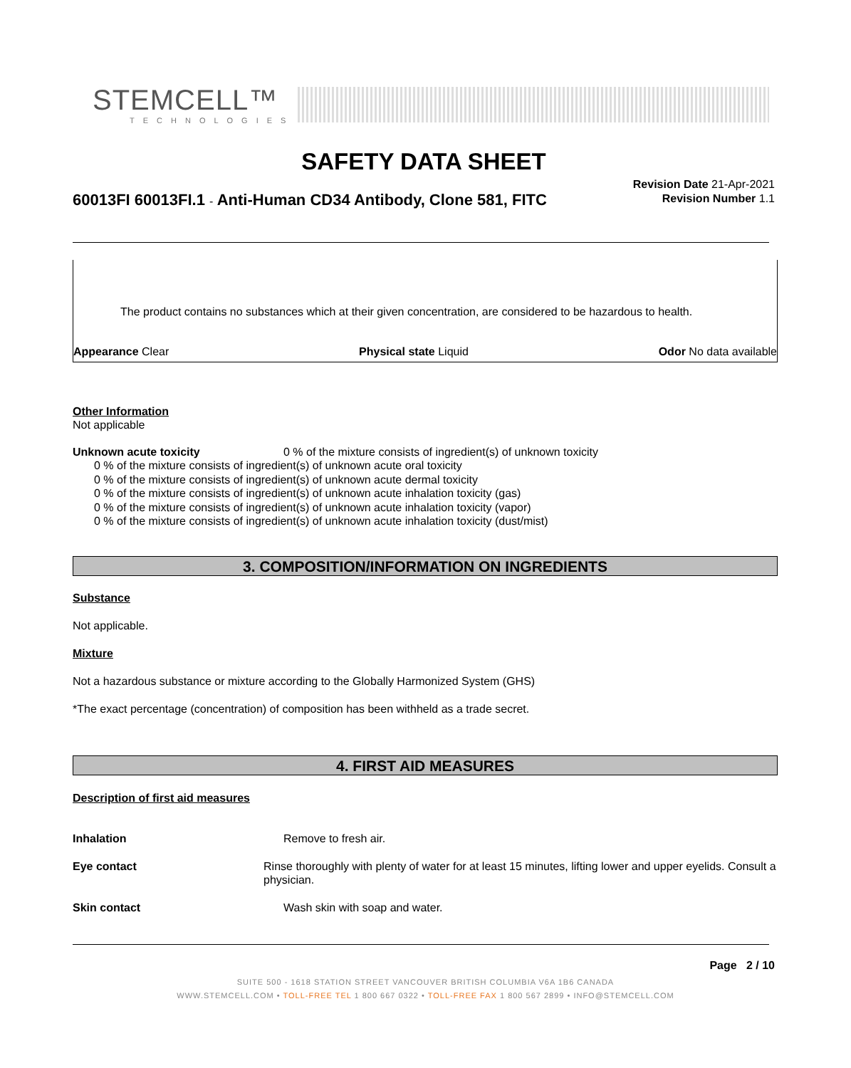STEMCELL™
TECHNOLOGIES
SAFETY DATA SHEET
Revision Date 21-Apr-2021
Revision Number 1.1
60013FI 60013FI.1 - Anti-Human CD34 Antibody, Clone 581, FITC
The product contains no substances which at their given concentration, are considered to be hazardous to health.
Appearance Clear Physical state Liquid Odor No data available
Other Information
Not applicable
Unknown acute toxicity 0 % of the mixture consists of ingredient(s) of unknown toxicity
0 % of the mixture consists of ingredient(s) of unknown acute oral toxicity
0 % of the mixture consists of ingredient(s) of unknown acute dermal toxicity
0 % of the mixture consists of ingredient(s) of unknown acute inhalation toxicity (gas)
0 % of the mixture consists of ingredient(s) of unknown acute inhalation toxicity (vapor)
0 % of the mixture consists of ingredient(s) of unknown acute inhalation toxicity (dust/mist)
3. COMPOSITION/INFORMATION ON INGREDIENTS
Substance
Not applicable.
Mixture
Not a hazardous substance or mixture according to the Globally Harmonized System (GHS)
*The exact percentage (concentration) of composition has been withheld as a trade secret.
4. FIRST AID MEASURES
Description of first aid measures
Inhalation Remove to fresh air.
Eye contact Rinse thoroughly with plenty of water for at least 15 minutes, lifting lower and upper eyelids. Consult a physician.
Skin contact Wash skin with soap and water.
Page 2 / 10
SUITE 500 - 1618 STATION STREET VANCOUVER BRITISH COLUMBIA V6A 1B6 CANADA
WWW.STEMCELL.COM • TOLL-FREE TEL 1 800 667 0322 • TOLL-FREE FAX 1 800 567 2899 • INFO@STEMCELL.COM